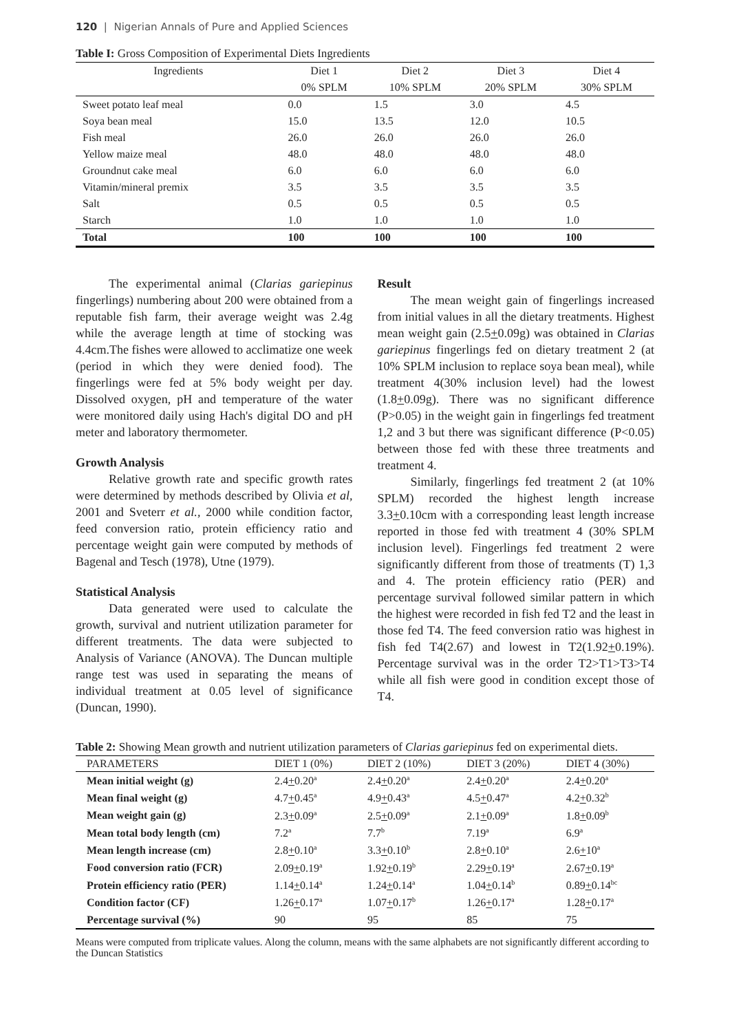120 | Nigerian Annals of Pure and Applied Sciences
Table I: Gross Composition of Experimental Diets Ingredients
| Ingredients | Diet 1 | Diet 2 | Diet 3 | Diet 4 |
| --- | --- | --- | --- | --- |
| | 0% SPLM | 10% SPLM | 20% SPLM | 30% SPLM |
| Sweet potato leaf meal | 0.0 | 1.5 | 3.0 | 4.5 |
| Soya bean meal | 15.0 | 13.5 | 12.0 | 10.5 |
| Fish meal | 26.0 | 26.0 | 26.0 | 26.0 |
| Yellow maize meal | 48.0 | 48.0 | 48.0 | 48.0 |
| Groundnut cake meal | 6.0 | 6.0 | 6.0 | 6.0 |
| Vitamin/mineral premix | 3.5 | 3.5 | 3.5 | 3.5 |
| Salt | 0.5 | 0.5 | 0.5 | 0.5 |
| Starch | 1.0 | 1.0 | 1.0 | 1.0 |
| Total | 100 | 100 | 100 | 100 |
The experimental animal (Clarias gariepinus fingerlings) numbering about 200 were obtained from a reputable fish farm, their average weight was 2.4g while the average length at time of stocking was 4.4cm.The fishes were allowed to acclimatize one week (period in which they were denied food). The fingerlings were fed at 5% body weight per day. Dissolved oxygen, pH and temperature of the water were monitored daily using Hach's digital DO and pH meter and laboratory thermometer.
Growth Analysis
Relative growth rate and specific growth rates were determined by methods described by Olivia et al, 2001 and Sveterr et al., 2000 while condition factor, feed conversion ratio, protein efficiency ratio and percentage weight gain were computed by methods of Bagenal and Tesch (1978), Utne (1979).
Statistical Analysis
Data generated were used to calculate the growth, survival and nutrient utilization parameter for different treatments. The data were subjected to Analysis of Variance (ANOVA). The Duncan multiple range test was used in separating the means of individual treatment at 0.05 level of significance (Duncan, 1990).
Result
The mean weight gain of fingerlings increased from initial values in all the dietary treatments. Highest mean weight gain (2.5+0.09g) was obtained in Clarias gariepinus fingerlings fed on dietary treatment 2 (at 10% SPLM inclusion to replace soya bean meal), while treatment 4(30% inclusion level) had the lowest (1.8+0.09g). There was no significant difference (P>0.05) in the weight gain in fingerlings fed treatment 1,2 and 3 but there was significant difference (P<0.05) between those fed with these three treatments and treatment 4.
Similarly, fingerlings fed treatment 2 (at 10% SPLM) recorded the highest length increase 3.3+0.10cm with a corresponding least length increase reported in those fed with treatment 4 (30% SPLM inclusion level). Fingerlings fed treatment 2 were significantly different from those of treatments (T) 1,3 and 4. The protein efficiency ratio (PER) and percentage survival followed similar pattern in which the highest were recorded in fish fed T2 and the least in those fed T4. The feed conversion ratio was highest in fish fed T4(2.67) and lowest in T2(1.92+0.19%). Percentage survival was in the order T2>T1>T3>T4 while all fish were good in condition except those of T4.
Table 2: Showing Mean growth and nutrient utilization parameters of Clarias gariepinus fed on experimental diets.
| PARAMETERS | DIET 1 (0%) | DIET 2 (10%) | DIET 3 (20%) | DIET 4 (30%) |
| --- | --- | --- | --- | --- |
| Mean initial weight (g) | 2.4 + 0.20<sup>a</sup> | 2.4 + 0.20<sup>a</sup> | 2.4 + 0.20<sup>a</sup> | 2.4 + 0.20<sup>a</sup> |
| Mean final weight (g) | 4.7 + 0.45<sup>a</sup> | 4.9 + 0.43<sup>a</sup> | 4.5 + 0.47<sup>a</sup> | 4.2 + 0.32<sup>b</sup> |
| Mean weight gain (g) | 2.3 + 0.09<sup>a</sup> | 2.5 + 0.09<sup>a</sup> | 2.1 + 0.09<sup>a</sup> | 1.8 + 0.09<sup>b</sup> |
| Mean total body length (cm) | 7.2<sup>a</sup> | 7.7<sup>b</sup> | 7.19<sup>a</sup> | 6.9<sup>a</sup> |
| Mean length increase (cm) | 2.8 + 0.10<sup>a</sup> | 3.3 + 0.10<sup>b</sup> | 2.8 + 0.10<sup>a</sup> | 2.6 + 10<sup>a</sup> |
| Food conversion ratio (FCR) | 2.09 + 0.19<sup>a</sup> | 1.92 + 0.19<sup>b</sup> | 2.29 + 0.19<sup>a</sup> | 2.67 + 0.19<sup>a</sup> |
| Protein efficiency ratio (PER) | 1.14 + 0.14<sup>a</sup> | 1.24 + 0.14<sup>a</sup> | 1.04 + 0.14<sup>b</sup> | 0.89 + 0.14<sup>bc</sup> |
| Condition factor (CF) | 1.26 + 0.17<sup>a</sup> | 1.07 + 0.17<sup>b</sup> | 1.26 + 0.17<sup>a</sup> | 1.28 + 0.17<sup>a</sup> |
| Percentage survival (%) | 90 | 95 | 85 | 75 |
Means were computed from triplicate values. Along the column, means with the same alphabets are not significantly different according to the Duncan Statistics